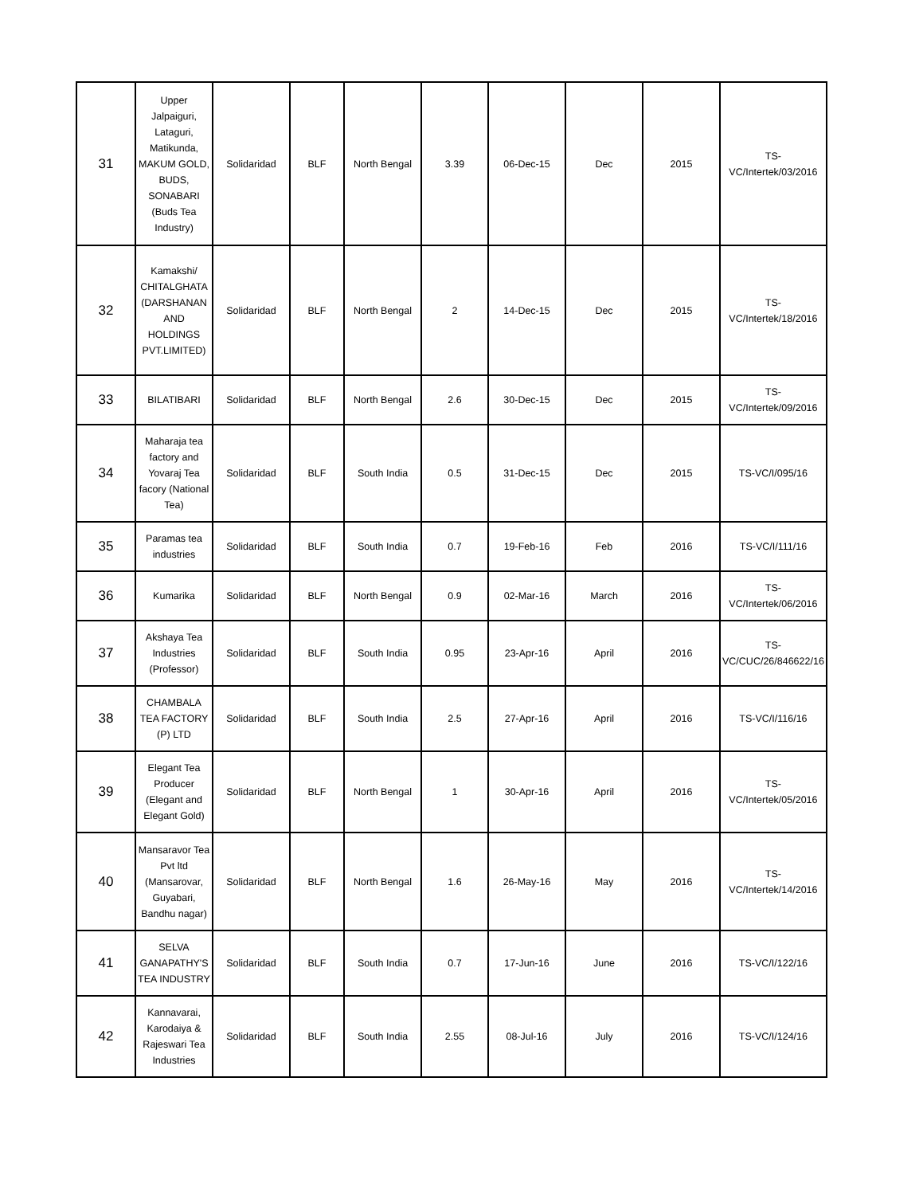| 31 | Upper Jalpaiguri, Lataguri, Matikunda, MAKUM GOLD, BUDS, SONABARI (Buds Tea Industry) | Solidaridad | BLF | North Bengal | 3.39 | 06-Dec-15 | Dec | 2015 | TS-VC/Intertek/03/2016 |
| 32 | Kamakshi/ CHITALGHATA (DARSHANAN AND HOLDINGS PVT.LIMITED) | Solidaridad | BLF | North Bengal | 2 | 14-Dec-15 | Dec | 2015 | TS-VC/Intertek/18/2016 |
| 33 | BILATIBARI | Solidaridad | BLF | North Bengal | 2.6 | 30-Dec-15 | Dec | 2015 | TS-VC/Intertek/09/2016 |
| 34 | Maharaja tea factory and Yovaraj Tea facory (National Tea) | Solidaridad | BLF | South India | 0.5 | 31-Dec-15 | Dec | 2015 | TS-VC/I/095/16 |
| 35 | Paramas tea industries | Solidaridad | BLF | South India | 0.7 | 19-Feb-16 | Feb | 2016 | TS-VC/I/111/16 |
| 36 | Kumarika | Solidaridad | BLF | North Bengal | 0.9 | 02-Mar-16 | March | 2016 | TS-VC/Intertek/06/2016 |
| 37 | Akshaya Tea Industries (Professor) | Solidaridad | BLF | South India | 0.95 | 23-Apr-16 | April | 2016 | TS-VC/CUC/26/846622/16 |
| 38 | CHAMBALA TEA FACTORY (P) LTD | Solidaridad | BLF | South India | 2.5 | 27-Apr-16 | April | 2016 | TS-VC/I/116/16 |
| 39 | Elegant Tea Producer (Elegant and Elegant Gold) | Solidaridad | BLF | North Bengal | 1 | 30-Apr-16 | April | 2016 | TS-VC/Intertek/05/2016 |
| 40 | Mansaravor Tea Pvt ltd (Mansarovar, Guyabari, Bandhu nagar) | Solidaridad | BLF | North Bengal | 1.6 | 26-May-16 | May | 2016 | TS-VC/Intertek/14/2016 |
| 41 | SELVA GANAPATHY'S TEA INDUSTRY | Solidaridad | BLF | South India | 0.7 | 17-Jun-16 | June | 2016 | TS-VC/I/122/16 |
| 42 | Kannavarai, Karodaiya & Rajeswari Tea Industries | Solidaridad | BLF | South India | 2.55 | 08-Jul-16 | July | 2016 | TS-VC/I/124/16 |